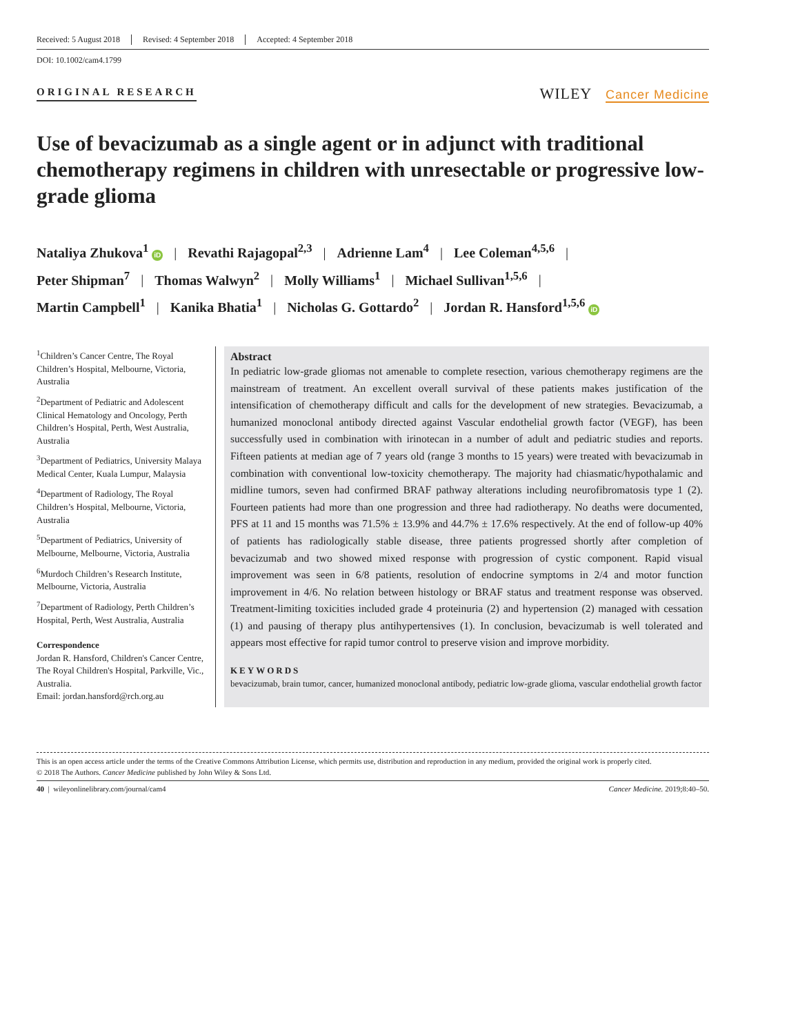Received: 5 August 2018 Revised: 4 September 2018 Accepted: 4 September 2018
DOI: 10.1002/cam4.1799
ORIGINAL RESEARCH
WILEY Cancer Medicine
Use of bevacizumab as a single agent or in adjunct with traditional chemotherapy regimens in children with unresectable or progressive low-grade glioma
Nataliya Zhukova<sup>1</sup> iD | Revathi Rajagopal<sup>2,3</sup> | Adrienne Lam<sup>4</sup> | Lee Coleman<sup>4,5,6</sup> |
Peter Shipman<sup>7</sup> | Thomas Walwyn<sup>2</sup> | Molly Williams<sup>1</sup> | Michael Sullivan<sup>1,5,6</sup> |
Martin Campbell<sup>1</sup> | Kanika Bhatia<sup>1</sup> | Nicholas G. Gottardo<sup>2</sup> | Jordan R. Hansford<sup>1,5,6</sup> iD
<sup>1</sup> Children’s Cancer Centre, The Royal Children’s Hospital, Melbourne, Victoria, Australia
<sup>2</sup> Department of Pediatric and Adolescent Clinical Hematology and Oncology, Perth Children’s Hospital, Perth, West Australia, Australia
<sup>3</sup> Department of Pediatrics, University Malaya Medical Center, Kuala Lumpur, Malaysia
<sup>4</sup> Department of Radiology, The Royal Children’s Hospital, Melbourne, Victoria, Australia
<sup>5</sup> Department of Pediatrics, University of Melbourne, Melbourne, Victoria, Australia
<sup>6</sup> Murdoch Children’s Research Institute, Melbourne, Victoria, Australia
<sup>7</sup> Department of Radiology, Perth Children’s Hospital, Perth, West Australia, Australia
Correspondence
Jordan R. Hansford, Children's Cancer Centre, The Royal Children's Hospital, Parkville, Vic., Australia.
Email: jordan.hansford@rch.org.au
Abstract
In pediatric low-grade gliomas not amenable to complete resection, various chemotherapy regimens are the mainstream of treatment. An excellent overall survival of these patients makes justification of the intensification of chemotherapy difficult and calls for the development of new strategies. Bevacizumab, a humanized monoclonal antibody directed against Vascular endothelial growth factor (VEGF), has been successfully used in combination with irinotecan in a number of adult and pediatric studies and reports. Fifteen patients at median age of 7 years old (range 3 months to 15 years) were treated with bevacizumab in combination with conventional low-toxicity chemotherapy. The majority had chiasmatic/hypothalamic and midline tumors, seven had confirmed BRAF pathway alterations including neurofibromatosis type 1 (2). Fourteen patients had more than one progression and three had radiotherapy. No deaths were documented, PFS at 11 and 15 months was 71.5% ± 13.9% and 44.7% ± 17.6% respectively. At the end of follow-up 40% of patients has radiologically stable disease, three patients progressed shortly after completion of bevacizumab and two showed mixed response with progression of cystic component. Rapid visual improvement was seen in 6/8 patients, resolution of endocrine symptoms in 2/4 and motor function improvement in 4/6. No relation between histology or BRAF status and treatment response was observed. Treatment-limiting toxicities included grade 4 proteinuria (2) and hypertension (2) managed with cessation (1) and pausing of therapy plus antihypertensives (1). In conclusion, bevacizumab is well tolerated and appears most effective for rapid tumor control to preserve vision and improve morbidity.
KEYWORDS
bevacizumab, brain tumor, cancer, humanized monoclonal antibody, pediatric low-grade glioma, vascular endothelial growth factor
This is an open access article under the terms of the Creative Commons Attribution License, which permits use, distribution and reproduction in any medium, provided the original work is properly cited.
© 2018 The Authors. Cancer Medicine published by John Wiley & Sons Ltd.
40 | wileyonlinelibrary.com/journal/cam4 Cancer Medicine. 2019;8:40–50.